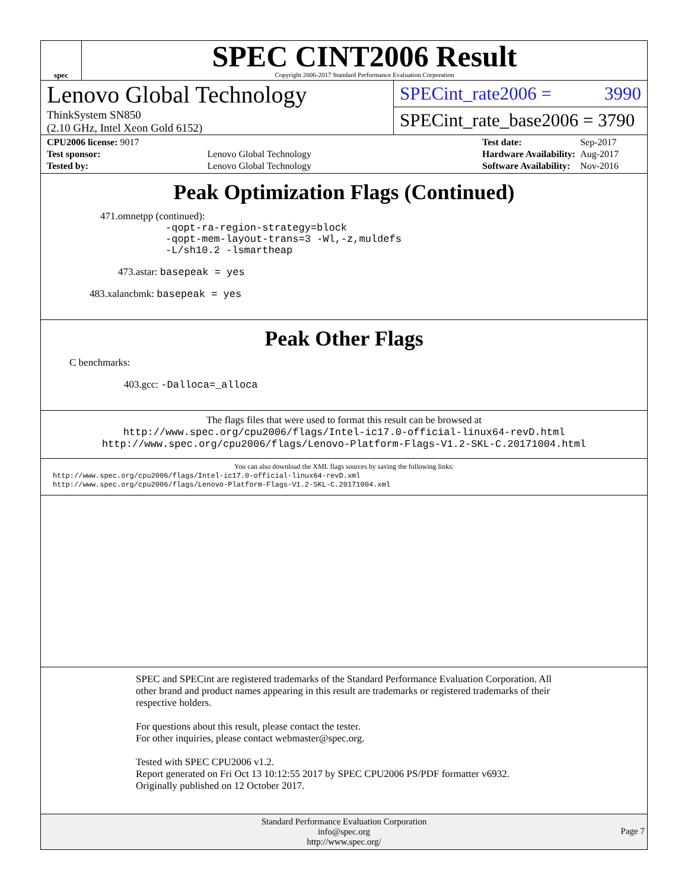spec
SPEC CINT2006 Result
Copyright 2006-2017 Standard Performance Evaluation Corporation
Lenovo Global Technology
ThinkSystem SN850
(2.10 GHz, Intel Xeon Gold 6152)
SPECint_rate2006 = 3990
SPECint_rate_base2006 = 3790
| CPU2006 license: 9017 | |
| Test sponsor: | Lenovo Global Technology |
| Tested by: | Lenovo Global Technology |
| Test date: | Sep-2017 |
| Hardware Availability: | Aug-2017 |
| Software Availability: | Nov-2016 |
Peak Optimization Flags (Continued)
471.omnetpp (continued):
-qopt-ra-region-strategy=block
-qopt-mem-layout-trans=3 -Wl,-z,muldefs
-L/sh10.2 -lsmartheap
473.astar: basepeak = yes
483.xalancbmk: basepeak = yes
Peak Other Flags
C benchmarks:
403.gcc: -Dalloca=_alloca
The flags files that were used to format this result can be browsed at
http://www.spec.org/cpu2006/flags/Intel-ic17.0-official-linux64-revD.html
http://www.spec.org/cpu2006/flags/Lenovo-Platform-Flags-V1.2-SKL-C.20171004.html
You can also download the XML flags sources by saving the following links:
http://www.spec.org/cpu2006/flags/Intel-ic17.0-official-linux64-revD.xml
http://www.spec.org/cpu2006/flags/Lenovo-Platform-Flags-V1.2-SKL-C.20171004.xml
SPEC and SPECint are registered trademarks of the Standard Performance Evaluation Corporation. All other brand and product names appearing in this result are trademarks or registered trademarks of their respective holders.
For questions about this result, please contact the tester.
For other inquiries, please contact webmaster@spec.org.
Tested with SPEC CPU2006 v1.2.
Report generated on Fri Oct 13 10:12:55 2017 by SPEC CPU2006 PS/PDF formatter v6932.
Originally published on 12 October 2017.
Standard Performance Evaluation Corporation
info@spec.org
http://www.spec.org/
Page 7